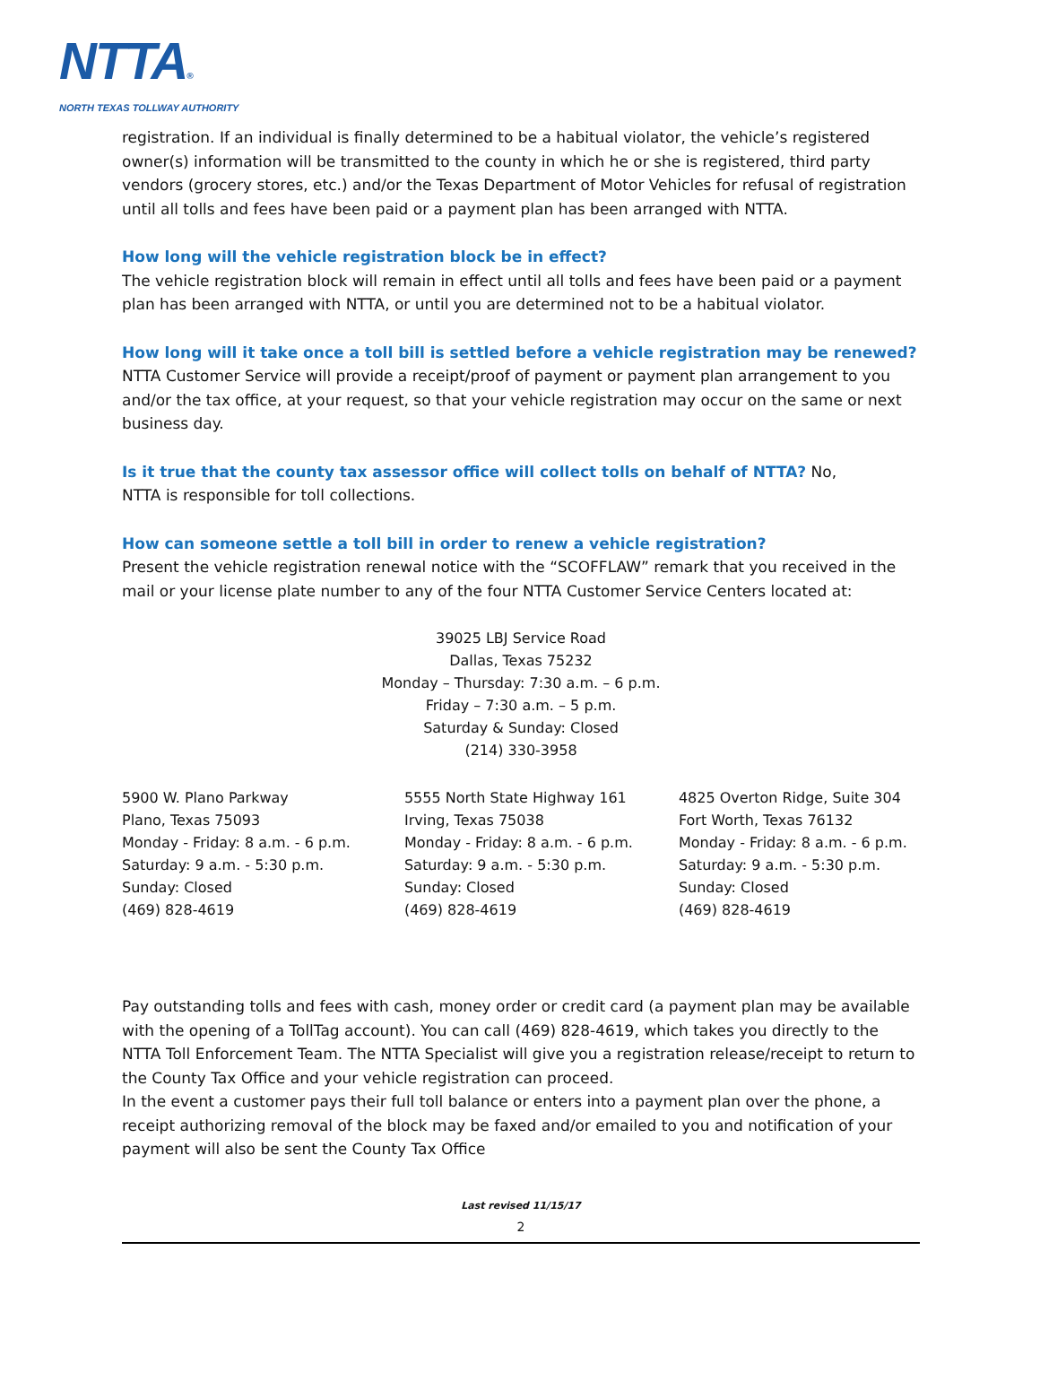NTTA®
NORTH TEXAS TOLLWAY AUTHORITY
registration. If an individual is finally determined to be a habitual violator, the vehicle’s registered owner(s) information will be transmitted to the county in which he or she is registered, third party vendors (grocery stores, etc.) and/or the Texas Department of Motor Vehicles for refusal of registration until all tolls and fees have been paid or a payment plan has been arranged with NTTA.
How long will the vehicle registration block be in effect?
The vehicle registration block will remain in effect until all tolls and fees have been paid or a payment plan has been arranged with NTTA, or until you are determined not to be a habitual violator.
How long will it take once a toll bill is settled before a vehicle registration may be renewed? NTTA Customer Service will provide a receipt/proof of payment or payment plan arrangement to you and/or the tax office, at your request, so that your vehicle registration may occur on the same or next business day.
Is it true that the county tax assessor office will collect tolls on behalf of NTTA? No,
NTTA is responsible for toll collections.
How can someone settle a toll bill in order to renew a vehicle registration?
Present the vehicle registration renewal notice with the “SCOFFLAW” remark that you received in the mail or your license plate number to any of the four NTTA Customer Service Centers located at:
39025 LBJ Service Road
Dallas, Texas 75232
Monday – Thursday: 7:30 a.m. – 6 p.m.
Friday – 7:30 a.m. – 5 p.m.
Saturday & Sunday: Closed
(214) 330-3958
5900 W. Plano Parkway
Plano, Texas 75093
Monday - Friday: 8 a.m. - 6 p.m.
Saturday: 9 a.m. - 5:30 p.m.
Sunday: Closed
(469) 828-4619
5555 North State Highway 161
Irving, Texas 75038
Monday - Friday: 8 a.m. - 6 p.m.
Saturday: 9 a.m. - 5:30 p.m.
Sunday: Closed
(469) 828-4619
4825 Overton Ridge, Suite 304
Fort Worth, Texas 76132
Monday - Friday: 8 a.m. - 6 p.m.
Saturday: 9 a.m. - 5:30 p.m.
Sunday: Closed
(469) 828-4619
Pay outstanding tolls and fees with cash, money order or credit card (a payment plan may be available with the opening of a TollTag account). You can call (469) 828-4619, which takes you directly to the NTTA Toll Enforcement Team. The NTTA Specialist will give you a registration release/receipt to return to the County Tax Office and your vehicle registration can proceed.
In the event a customer pays their full toll balance or enters into a payment plan over the phone, a receipt authorizing removal of the block may be faxed and/or emailed to you and notification of your payment will also be sent the County Tax Office
Last revised 11/15/17
2